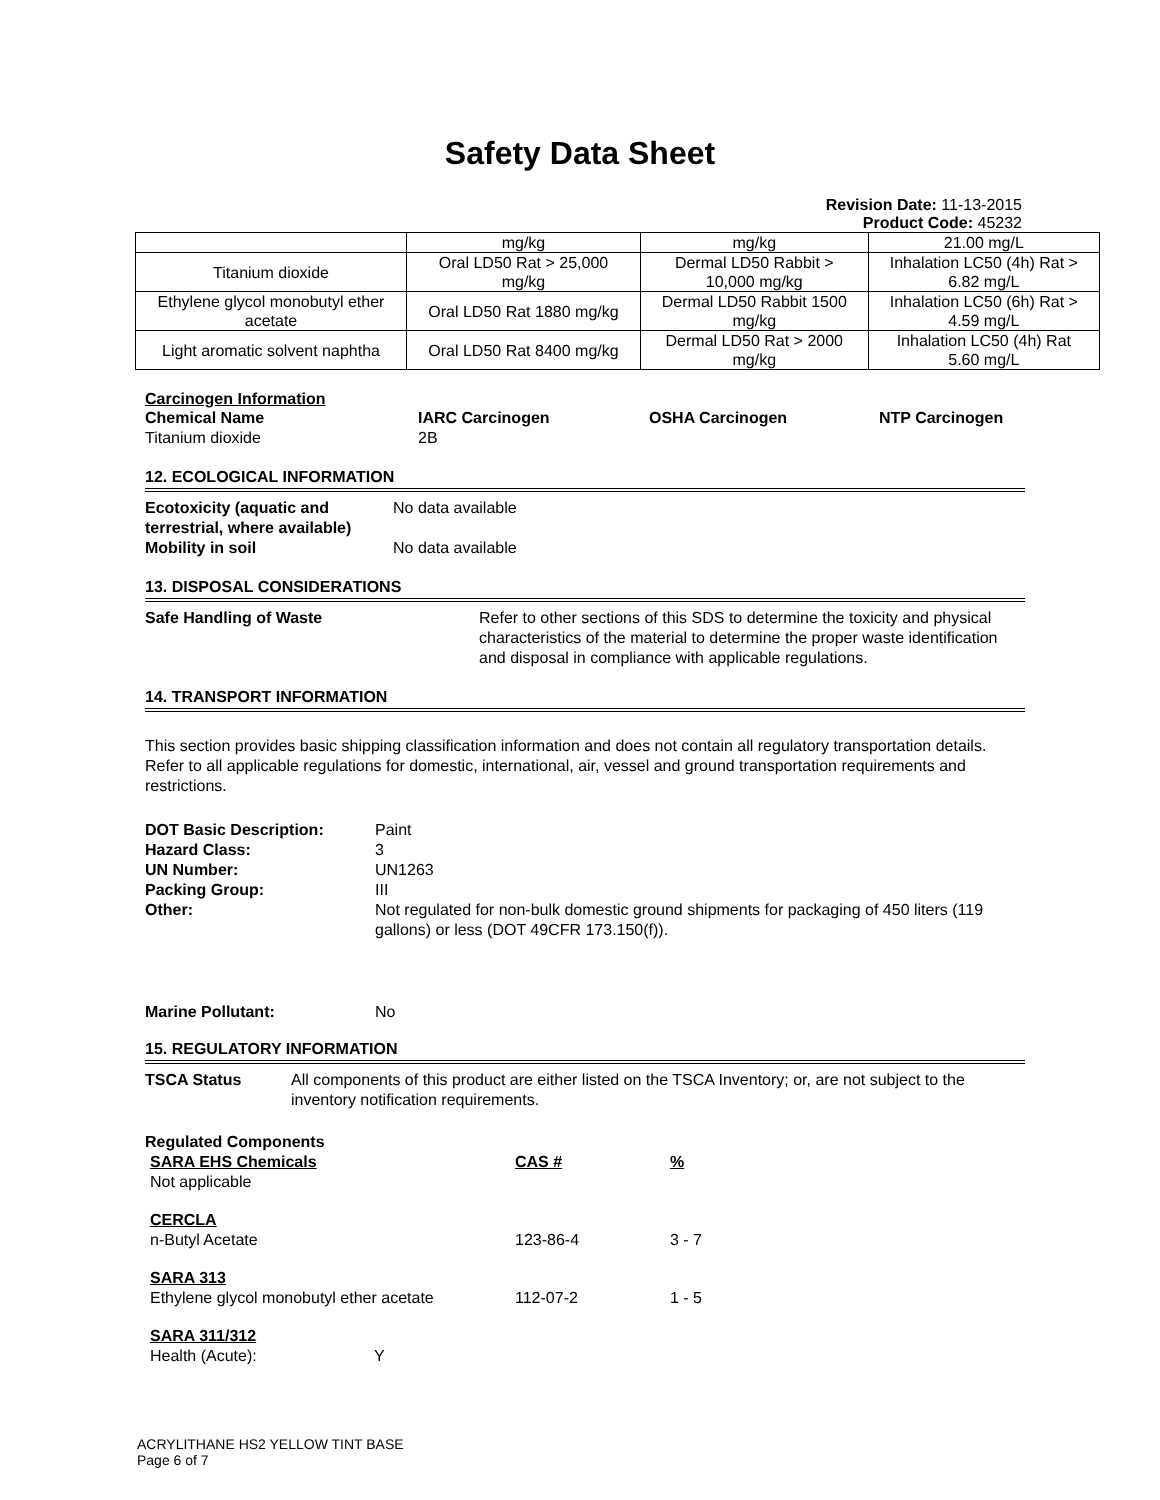Safety Data Sheet
Revision Date: 11-13-2015
Product Code: 45232
| | mg/kg | mg/kg | 21.00 mg/L |
| Titanium dioxide | Oral LD50 Rat > 25,000 mg/kg | Dermal LD50 Rabbit > 10,000 mg/kg | Inhalation LC50 (4h) Rat > 6.82 mg/L |
| Ethylene glycol monobutyl ether acetate | Oral LD50 Rat 1880 mg/kg | Dermal LD50 Rabbit 1500 mg/kg | Inhalation LC50 (6h) Rat > 4.59 mg/L |
| Light aromatic solvent naphtha | Oral LD50 Rat 8400 mg/kg | Dermal LD50 Rat > 2000 mg/kg | Inhalation LC50 (4h) Rat 5.60 mg/L |
Carcinogen Information
| Chemical Name | IARC Carcinogen | OSHA Carcinogen | NTP Carcinogen |
| Titanium dioxide | 2B | | |
12. ECOLOGICAL INFORMATION
| Ecotoxicity (aquatic and terrestrial, where available) | No data available |
| Mobility in soil | No data available |
13. DISPOSAL CONSIDERATIONS
| Safe Handling of Waste | Refer to other sections of this SDS to determine the toxicity and physical characteristics of the material to determine the proper waste identification and disposal in compliance with applicable regulations. |
14. TRANSPORT INFORMATION
This section provides basic shipping classification information and does not contain all regulatory transportation details. Refer to all applicable regulations for domestic, international, air, vessel and ground transportation requirements and restrictions.
| DOT Basic Description: | Paint |
| Hazard Class: | 3 |
| UN Number: | UN1263 |
| Packing Group: | III |
| Other: | Not regulated for non-bulk domestic ground shipments for packaging of 450 liters (119 gallons) or less (DOT 49CFR 173.150(f)). |
| Marine Pollutant: | No |
15. REGULATORY INFORMATION
| TSCA Status | All components of this product are either listed on the TSCA Inventory; or, are not subject to the inventory notification requirements. |
Regulated Components
| SARA EHS Chemicals | CAS # | % |
| Not applicable | | |
| CERCLA | | |
| n-Butyl Acetate | 123-86-4 | 3 - 7 |
| SARA 313 | | |
| Ethylene glycol monobutyl ether acetate | 112-07-2 | 1 - 5 |
| SARA 311/312 | | |
| Health (Acute): | Y |
ACRYLITHANE HS2 YELLOW TINT BASE
Page 6 of 7